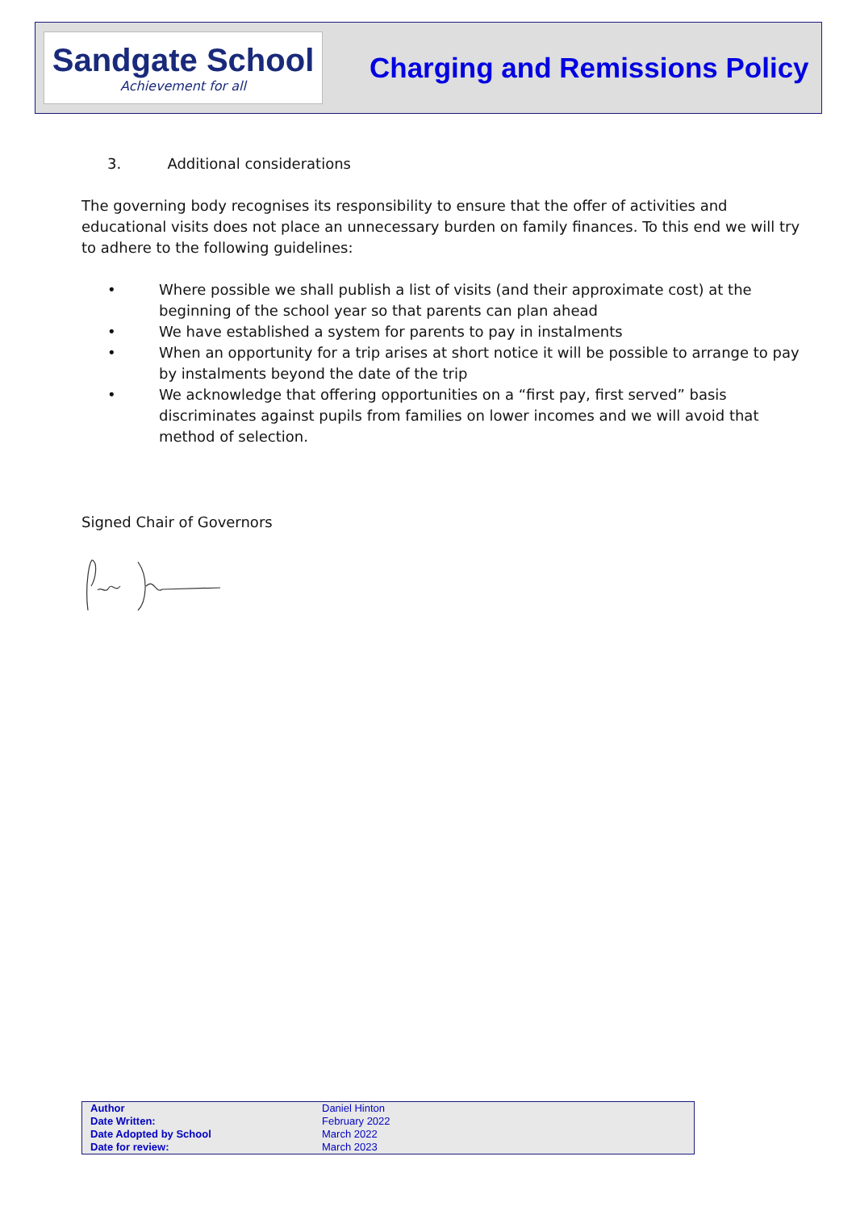Sandgate School
Achievement for all
Charging and Remissions Policy
3. Additional considerations
The governing body recognises its responsibility to ensure that the offer of activities and educational visits does not place an unnecessary burden on family finances. To this end we will try to adhere to the following guidelines:
• Where possible we shall publish a list of visits (and their approximate cost) at the beginning of the school year so that parents can plan ahead
• We have established a system for parents to pay in instalments
• When an opportunity for a trip arises at short notice it will be possible to arrange to pay by instalments beyond the date of the trip
• We acknowledge that offering opportunities on a “first pay, first served” basis discriminates against pupils from families on lower incomes and we will avoid that method of selection.
Signed Chair of Governors
| Author | Daniel Hinton |
| Date Written: | February 2022 |
| Date Adopted by School | March 2022 |
| Date for review: | March 2023 |